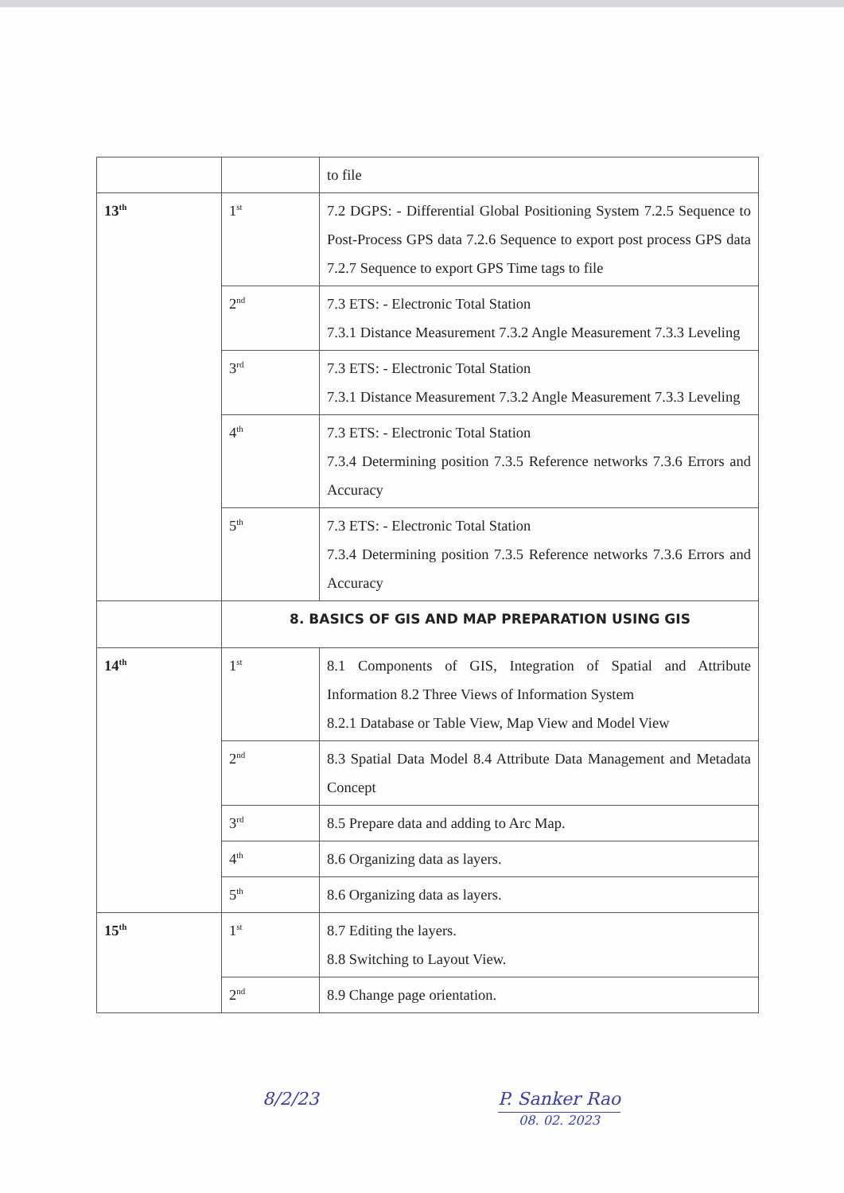| | | to file |
| 13<sup>th</sup> | 1<sup>st</sup> | 7.2 DGPS: - Differential Global Positioning System 7.2.5 Sequence to Post-Process GPS data 7.2.6 Sequence to export post process GPS data 7.2.7 Sequence to export GPS Time tags to file |
| | 2<sup>nd</sup> | 7.3 ETS: - Electronic Total Station 7.3.1 Distance Measurement 7.3.2 Angle Measurement 7.3.3 Leveling |
| | 3<sup>rd</sup> | 7.3 ETS: - Electronic Total Station 7.3.1 Distance Measurement 7.3.2 Angle Measurement 7.3.3 Leveling |
| | 4<sup>th</sup> | 7.3 ETS: - Electronic Total Station 7.3.4 Determining position 7.3.5 Reference networks 7.3.6 Errors and Accuracy |
| | 5<sup>th</sup> | 7.3 ETS: - Electronic Total Station 7.3.4 Determining position 7.3.5 Reference networks 7.3.6 Errors and Accuracy |
| | 8. BASICS OF GIS AND MAP PREPARATION USING GIS | |
| 14<sup>th</sup> | 1<sup>st</sup> | 8.1 Components of GIS, Integration of Spatial and Attribute Information 8.2 Three Views of Information System 8.2.1 Database or Table View, Map View and Model View |
| | 2<sup>nd</sup> | 8.3 Spatial Data Model 8.4 Attribute Data Management and Metadata Concept |
| | 3<sup>rd</sup> | 8.5 Prepare data and adding to Arc Map. |
| | 4<sup>th</sup> | 8.6 Organizing data as layers. |
| | 5<sup>th</sup> | 8.6 Organizing data as layers. |
| 15<sup>th</sup> | 1<sup>st</sup> | 8.7 Editing the layers. 8.8 Switching to Layout View. |
| | 2<sup>nd</sup> | 8.9 Change page orientation. |
8/2/23 P. Sanker Rao
08. 02. 2023